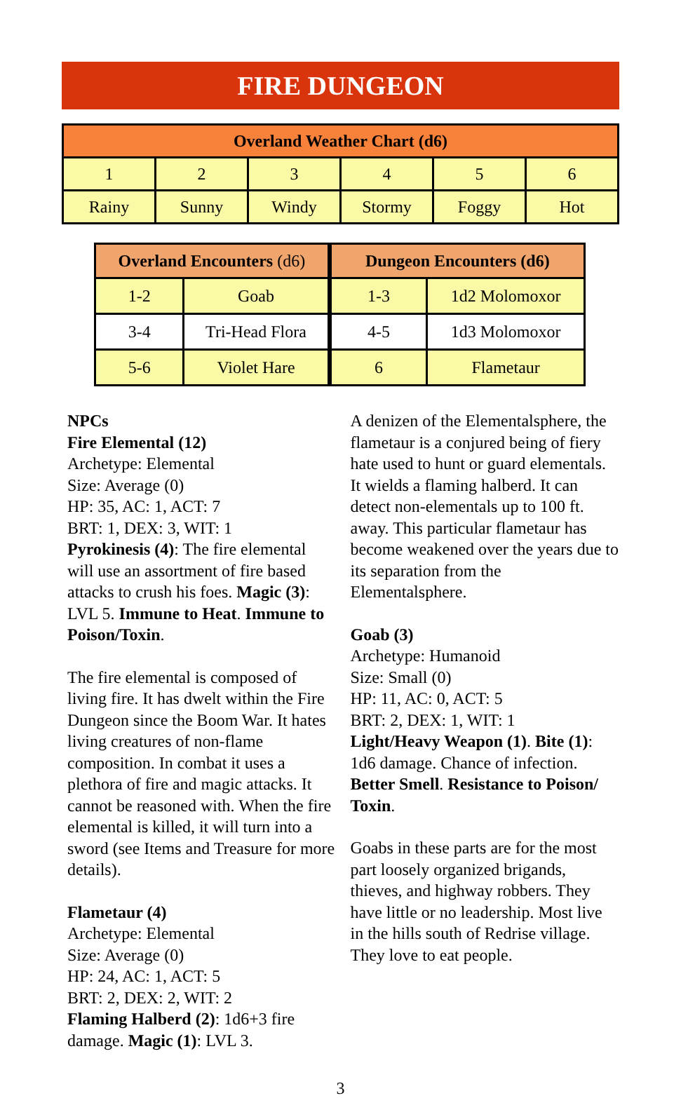FIRE DUNGEON
| Overland Weather Chart (d6) | | | | | |
| --- | --- | --- | --- | --- | --- |
| 1 | 2 | 3 | 4 | 5 | 6 |
| Rainy | Sunny | Windy | Stormy | Foggy | Hot |
| Overland Encounters (d6) | |
| --- | --- |
| 1-2 | Goab |
| 3-4 | Tri-Head Flora |
| 5-6 | Violet Hare |
| Dungeon Encounters (d6) | |
| --- | --- |
| 1-3 | 1d2 Molomoxor |
| 4-5 | 1d3 Molomoxor |
| 6 | Flametaur |
NPCs
Fire Elemental (12)
Archetype: Elemental
Size: Average (0)
HP: 35, AC: 1, ACT: 7
BRT: 1, DEX: 3, WIT: 1
Pyrokinesis (4): The fire elemental will use an assortment of fire based attacks to crush his foes. Magic (3): LVL 5. Immune to Heat. Immune to Poison/Toxin.
The fire elemental is composed of living fire. It has dwelt within the Fire Dungeon since the Boom War. It hates living creatures of non-flame composition. In combat it uses a plethora of fire and magic attacks. It cannot be reasoned with. When the fire elemental is killed, it will turn into a sword (see Items and Treasure for more details).
Flametaur (4)
Archetype: Elemental
Size: Average (0)
HP: 24, AC: 1, ACT: 5
BRT: 2, DEX: 2, WIT: 2
Flaming Halberd (2): 1d6+3 fire damage. Magic (1): LVL 3.
A denizen of the Elementalsphere, the flametaur is a conjured being of fiery hate used to hunt or guard elementals. It wields a flaming halberd. It can detect non-elementals up to 100 ft. away. This particular flametaur has become weakened over the years due to its separation from the Elementalsphere.
Goab (3)
Archetype: Humanoid
Size: Small (0)
HP: 11, AC: 0, ACT: 5
BRT: 2, DEX: 1, WIT: 1
Light/Heavy Weapon (1). Bite (1): 1d6 damage. Chance of infection. Better Smell. Resistance to Poison/ Toxin.
Goabs in these parts are for the most part loosely organized brigands, thieves, and highway robbers. They have little or no leadership. Most live in the hills south of Redrise village. They love to eat people.
3